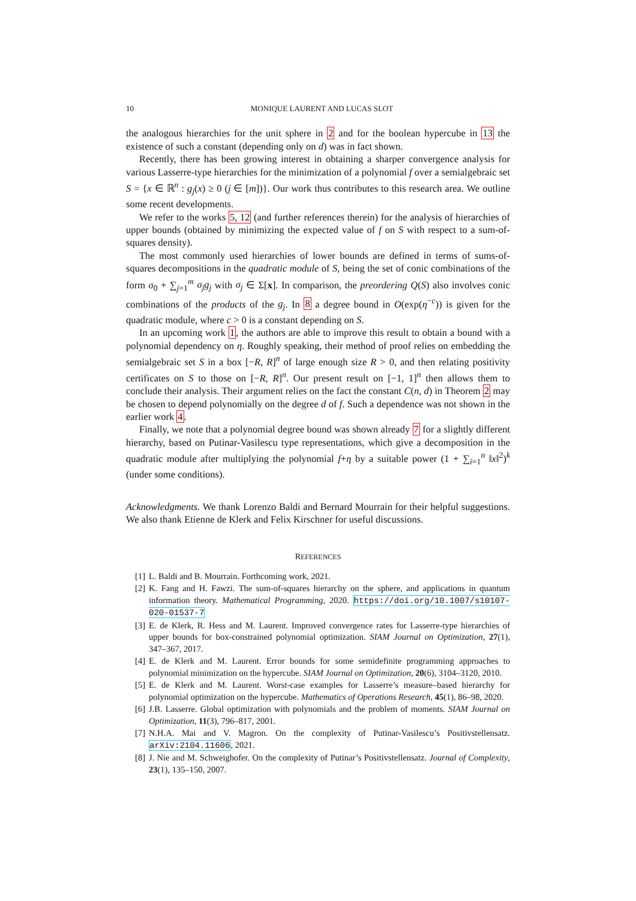10 MONIQUE LAURENT AND LUCAS SLOT
the analogous hierarchies for the unit sphere in 2 and for the boolean hypercube in 13 the existence of such a constant (depending only on d) was in fact shown.
Recently, there has been growing interest in obtaining a sharper convergence analysis for various Lasserre-type hierarchies for the minimization of a polynomial f over a semialgebraic set S = {x ∈ ℝ<sup>n</sup> : g<sub>j</sub>(x) ≥ 0 (j ∈ [m])}. Our work thus contributes to this research area. We outline some recent developments.
We refer to the works 5, 12 (and further references therein) for the analysis of hierarchies of upper bounds (obtained by minimizing the expected value of f on S with respect to a sum-of-squares density).
The most commonly used hierarchies of lower bounds are defined in terms of sums-of-squares decompositions in the quadratic module of S, being the set of conic combinations of the form σ<sub>0</sub> + ∑<sub>j=1</sub><sup>m</sup> σ<sub>j</sub>g<sub>j</sub> with σ<sub>j</sub> ∈ Σ[x]. In comparison, the preordering Q(S) also involves conic combinations of the products of the g<sub>j</sub>. In 8 a degree bound in O(exp(η<sup>−c</sup>)) is given for the quadratic module, where c > 0 is a constant depending on S.
In an upcoming work 1, the authors are able to improve this result to obtain a bound with a polynomial dependency on η. Roughly speaking, their method of proof relies on embedding the semialgebraic set S in a box [−R, R]<sup>n</sup> of large enough size R > 0, and then relating positivity certificates on S to those on [−R, R]<sup>n</sup>. Our present result on [−1, 1]<sup>n</sup> then allows them to conclude their analysis. Their argument relies on the fact the constant C(n, d) in Theorem 2 may be chosen to depend polynomially on the degree d of f. Such a dependence was not shown in the earlier work 4.
Finally, we note that a polynomial degree bound was shown already 7 for a slightly different hierarchy, based on Putinar-Vasilescu type representations, which give a decomposition in the quadratic module after multiplying the polynomial f+η by a suitable power (1 + ∑<sub>i=1</sub><sup>n</sup> ‖x‖<sup>2</sup>)<sup>k</sup> (under some conditions).
Acknowledgments. We thank Lorenzo Baldi and Bernard Mourrain for their helpful suggestions. We also thank Etienne de Klerk and Felix Kirschner for useful discussions.
REFERENCES
[1] L. Baldi and B. Mourrain. Forthcoming work, 2021.
[2] K. Fang and H. Fawzi. The sum-of-squares hierarchy on the sphere, and applications in quantum information theory. Mathematical Programming, 2020. https://doi.org/10.1007/s10107-020-01537-7
[3] E. de Klerk, R. Hess and M. Laurent. Improved convergence rates for Lasserre-type hierarchies of upper bounds for box-constrained polynomial optimization. SIAM Journal on Optimization, 27(1), 347–367, 2017.
[4] E. de Klerk and M. Laurent. Error bounds for some semidefinite programming approaches to polynomial minimization on the hypercube. SIAM Journal on Optimization, 20(6), 3104–3120, 2010.
[5] E. de Klerk and M. Laurent. Worst-case examples for Lasserre’s measure–based hierarchy for polynomial optimization on the hypercube. Mathematics of Operations Research, 45(1), 86–98, 2020.
[6] J.B. Lasserre. Global optimization with polynomials and the problem of moments. SIAM Journal on Optimization, 11(3), 796–817, 2001.
[7] N.H.A. Mai and V. Magron. On the complexity of Putinar-Vasilescu’s Positivstellensatz. arXiv:2104.11606, 2021.
[8] J. Nie and M. Schweighofer. On the complexity of Putinar’s Positivstellensatz. Journal of Complexity, 23(1), 135–150, 2007.